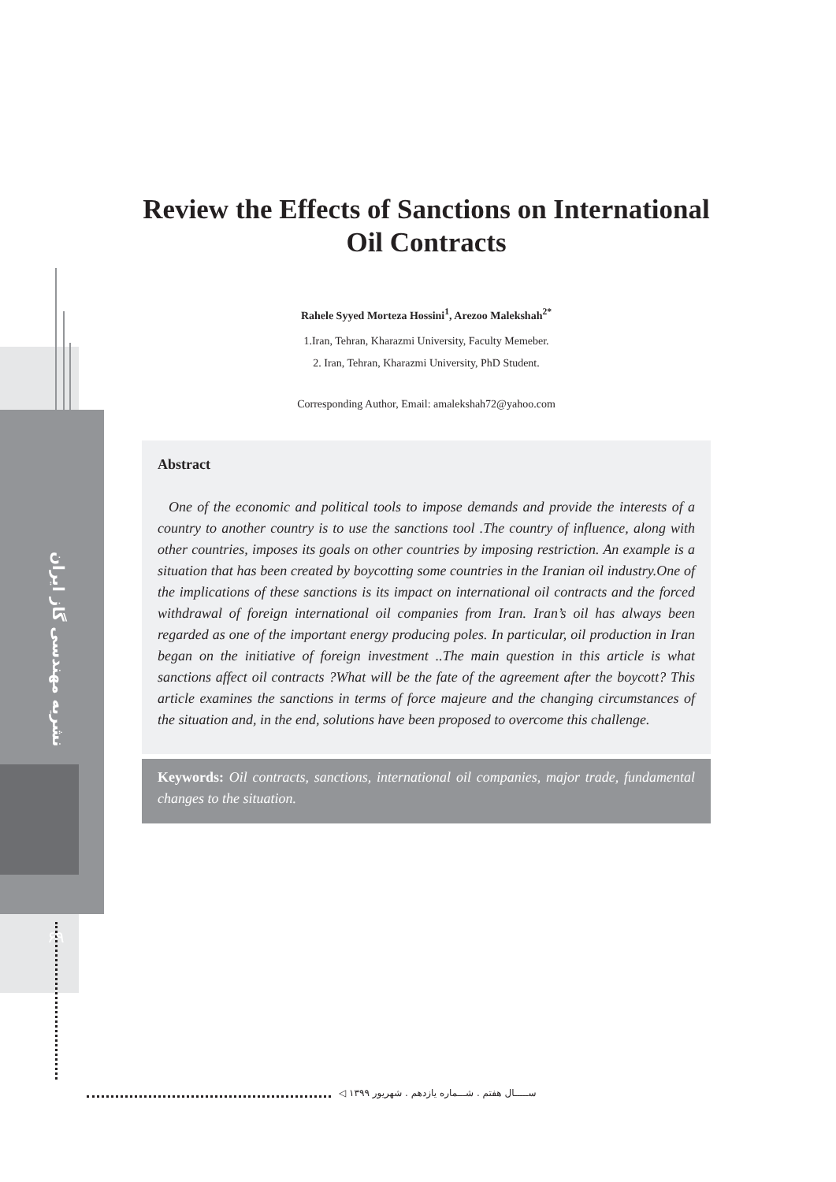نشریه مهندسی گاز ایران
۶۹
Review the Effects of Sanctions on International Oil Contracts
Rahele Syyed Morteza Hossini<sup>1</sup>, Arezoo Malekshah<sup>2*</sup>
1.Iran, Tehran, Kharazmi University, Faculty Memeber.
2. Iran, Tehran, Kharazmi University, PhD Student.
Corresponding Author, Email: amalekshah72@yahoo.com
Abstract
One of the economic and political tools to impose demands and provide the interests of a country to another country is to use the sanctions tool .The country of influence, along with other countries, imposes its goals on other countries by imposing restriction. An example is a situation that has been created by boycotting some countries in the Iranian oil industry.One of the implications of these sanctions is its impact on international oil contracts and the forced withdrawal of foreign international oil companies from Iran. Iran’s oil has always been regarded as one of the important energy producing poles. In particular, oil production in Iran began on the initiative of foreign investment ..The main question in this article is what sanctions affect oil contracts ?What will be the fate of the agreement after the boycott? This article examines the sanctions in terms of force majeure and the changing circumstances of the situation and, in the end, solutions have been proposed to overcome this challenge.
Keywords: Oil contracts, sanctions, international oil companies, major trade, fundamental changes to the situation.
ســـــال هفتم . شـــماره یازدهم . شهریور ۱۳۹۹ ◁